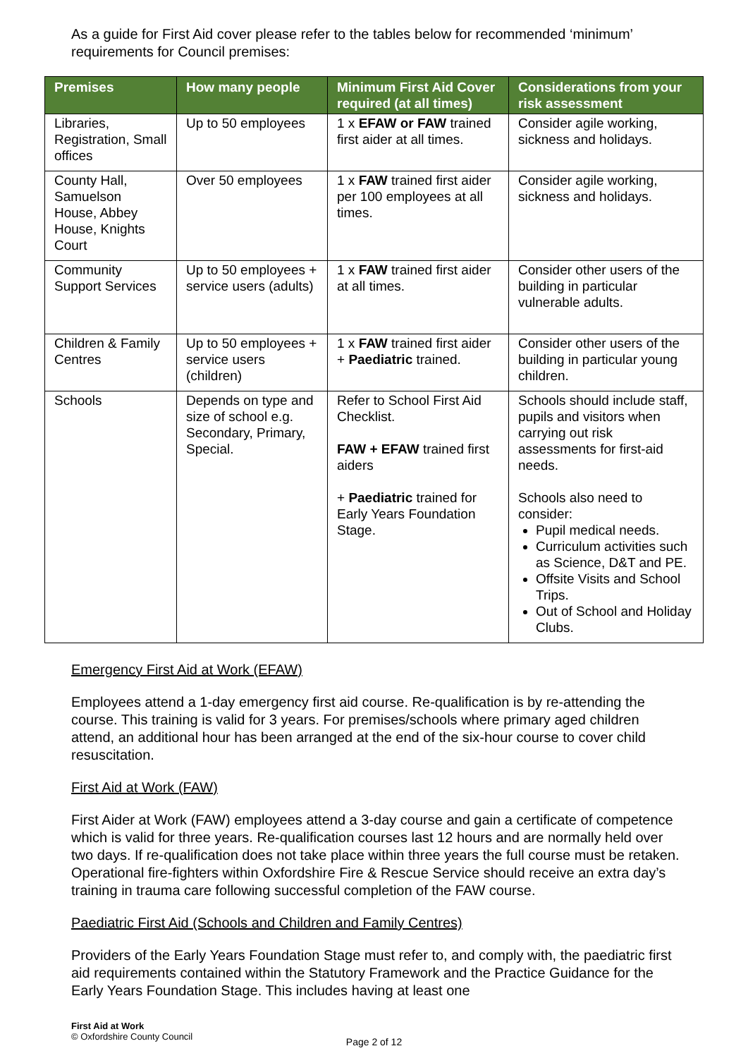As a guide for First Aid cover please refer to the tables below for recommended ‘minimum’ requirements for Council premises:
| Premises | How many people | Minimum First Aid Cover required (at all times) | Considerations from your risk assessment |
| --- | --- | --- | --- |
| Libraries, Registration, Small offices | Up to 50 employees | 1 x EFAW or FAW trained first aider at all times. | Consider agile working, sickness and holidays. |
| County Hall, Samuelson House, Abbey House, Knights Court | Over 50 employees | 1 x FAW trained first aider per 100 employees at all times. | Consider agile working, sickness and holidays. |
| Community Support Services | Up to 50 employees + service users (adults) | 1 x FAW trained first aider at all times. | Consider other users of the building in particular vulnerable adults. |
| Children & Family Centres | Up to 50 employees + service users (children) | 1 x FAW trained first aider + Paediatric trained. | Consider other users of the building in particular young children. |
| Schools | Depends on type and size of school e.g. Secondary, Primary, Special. | Refer to School First Aid Checklist. FAW + EFAW trained first aiders + Paediatric trained for Early Years Foundation Stage. | Schools should include staff, pupils and visitors when carrying out risk assessments for first-aid needs. Schools also need to consider: Pupil medical needs. Curriculum activities such as Science, D&T and PE. Offsite Visits and School Trips. Out of School and Holiday Clubs. |
Emergency First Aid at Work (EFAW)
Employees attend a 1-day emergency first aid course. Re-qualification is by re-attending the course. This training is valid for 3 years. For premises/schools where primary aged children attend, an additional hour has been arranged at the end of the six-hour course to cover child resuscitation.
First Aid at Work (FAW)
First Aider at Work (FAW) employees attend a 3-day course and gain a certificate of competence which is valid for three years. Re-qualification courses last 12 hours and are normally held over two days. If re-qualification does not take place within three years the full course must be retaken. Operational fire-fighters within Oxfordshire Fire & Rescue Service should receive an extra day’s training in trauma care following successful completion of the FAW course.
Paediatric First Aid (Schools and Children and Family Centres)
Providers of the Early Years Foundation Stage must refer to, and comply with, the paediatric first aid requirements contained within the Statutory Framework and the Practice Guidance for the Early Years Foundation Stage. This includes having at least one
First Aid at Work
© Oxfordshire County Council
Page 2 of 12